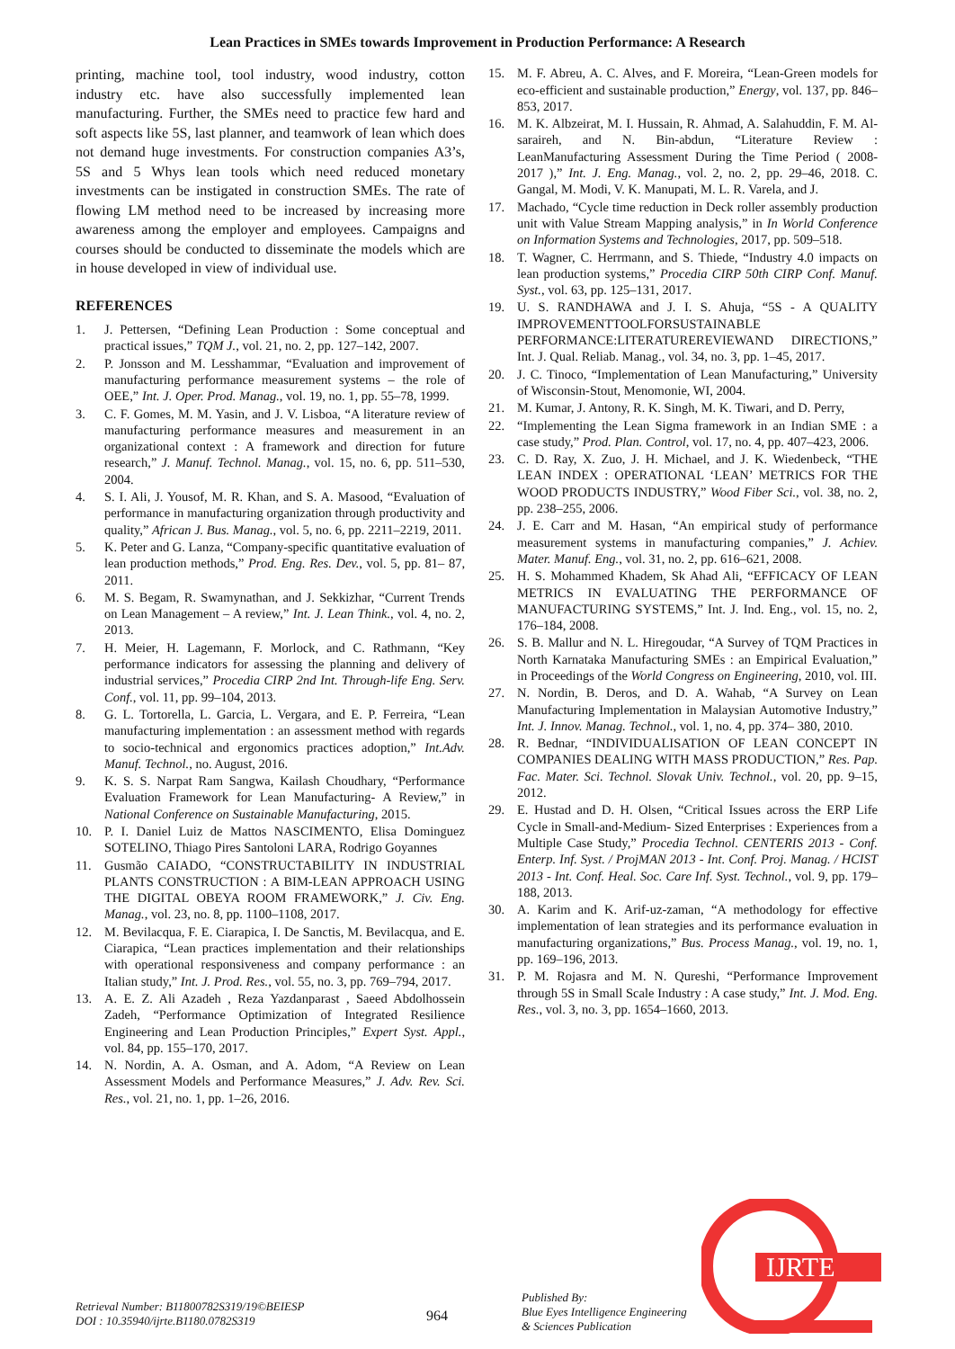Lean Practices in SMEs towards Improvement in Production Performance: A Research
printing, machine tool, tool industry, wood industry, cotton industry etc. have also successfully implemented lean manufacturing. Further, the SMEs need to practice few hard and soft aspects like 5S, last planner, and teamwork of lean which does not demand huge investments. For construction companies A3’s, 5S and 5 Whys lean tools which need reduced monetary investments can be instigated in construction SMEs. The rate of flowing LM method need to be increased by increasing more awareness among the employer and employees. Campaigns and courses should be conducted to disseminate the models which are in house developed in view of individual use.
REFERENCES
1. J. Pettersen, “Defining Lean Production : Some conceptual and practical issues,” TQM J., vol. 21, no. 2, pp. 127–142, 2007.
2. P. Jonsson and M. Lesshammar, “Evaluation and improvement of manufacturing performance measurement systems – the role of OEE,” Int. J. Oper. Prod. Manag., vol. 19, no. 1, pp. 55–78, 1999.
3. C. F. Gomes, M. M. Yasin, and J. V. Lisboa, “A literature review of manufacturing performance measures and measurement in an organizational context : A framework and direction for future research,” J. Manuf. Technol. Manag., vol. 15, no. 6, pp. 511–530, 2004.
4. S. I. Ali, J. Yousof, M. R. Khan, and S. A. Masood, “Evaluation of performance in manufacturing organization through productivity and quality,” African J. Bus. Manag., vol. 5, no. 6, pp. 2211–2219, 2011.
5. K. Peter and G. Lanza, “Company-specific quantitative evaluation of lean production methods,” Prod. Eng. Res. Dev., vol. 5, pp. 81– 87, 2011.
6. M. S. Begam, R. Swamynathan, and J. Sekkizhar, “Current Trends on Lean Management – A review,” Int. J. Lean Think., vol. 4, no. 2, 2013.
7. H. Meier, H. Lagemann, F. Morlock, and C. Rathmann, “Key performance indicators for assessing the planning and delivery of industrial services,” Procedia CIRP 2nd Int. Through-life Eng. Serv. Conf., vol. 11, pp. 99–104, 2013.
8. G. L. Tortorella, L. Garcia, L. Vergara, and E. P. Ferreira, “Lean manufacturing implementation : an assessment method with regards to socio-technical and ergonomics practices adoption,” Int.Adv. Manuf. Technol., no. August, 2016.
9. K. S. S. Narpat Ram Sangwa, Kailash Choudhary, “Performance Evaluation Framework for Lean Manufacturing- A Review,” in National Conference on Sustainable Manufacturing, 2015.
10. P. I. Daniel Luiz de Mattos NASCIMENTO, Elisa Dominguez SOTELINO, Thiago Pires Santoloni LARA, Rodrigo Goyannes
11. Gusmão CAIADO, “CONSTRUCTABILITY IN INDUSTRIAL PLANTS CONSTRUCTION : A BIM-LEAN APPROACH USING THE DIGITAL OBEYA ROOM FRAMEWORK,” J. Civ. Eng. Manag., vol. 23, no. 8, pp. 1100–1108, 2017.
12. M. Bevilacqua, F. E. Ciarapica, I. De Sanctis, M. Bevilacqua, and E. Ciarapica, “Lean practices implementation and their relationships with operational responsiveness and company performance : an Italian study,” Int. J. Prod. Res., vol. 55, no. 3, pp. 769–794, 2017.
13. A. E. Z. Ali Azadeh , Reza Yazdanparast , Saeed Abdolhossein Zadeh, “Performance Optimization of Integrated Resilience Engineering and Lean Production Principles,” Expert Syst. Appl., vol. 84, pp. 155–170, 2017.
14. N. Nordin, A. A. Osman, and A. Adom, “A Review on Lean Assessment Models and Performance Measures,” J. Adv. Rev. Sci. Res., vol. 21, no. 1, pp. 1–26, 2016.
15. M. F. Abreu, A. C. Alves, and F. Moreira, “Lean-Green models for eco-efficient and sustainable production,” Energy, vol. 137, pp. 846–853, 2017.
16. M. K. Albzeirat, M. I. Hussain, R. Ahmad, A. Salahuddin, F. M. Al-saraireh, and N. Bin-abdun, “Literature Review : LeanManufacturing Assessment During the Time Period ( 2008-2017 ),” Int. J. Eng. Manag., vol. 2, no. 2, pp. 29–46, 2018. C. Gangal, M. Modi, V. K. Manupati, M. L. R. Varela, and J.
17. Machado, “Cycle time reduction in Deck roller assembly production unit with Value Stream Mapping analysis,” in In World Conference on Information Systems and Technologies, 2017, pp. 509–518.
18. T. Wagner, C. Herrmann, and S. Thiede, “Industry 4.0 impacts on lean production systems,” Procedia CIRP 50th CIRP Conf. Manuf. Syst., vol. 63, pp. 125–131, 2017.
19. U. S. RANDHAWA and J. I. S. Ahuja, “5S - A QUALITY IMPROVEMENTTOOLFORSUSTAINABLE PERFORMANCE:LITERATUREREVIEWAND DIRECTIONS,” Int. J. Qual. Reliab. Manag., vol. 34, no. 3, pp. 1–45, 2017.
20. J. C. Tinoco, “Implementation of Lean Manufacturing,” University of Wisconsin-Stout, Menomonie, WI, 2004.
21. M. Kumar, J. Antony, R. K. Singh, M. K. Tiwari, and D. Perry,
22. “Implementing the Lean Sigma framework in an Indian SME : a case study,” Prod. Plan. Control, vol. 17, no. 4, pp. 407–423, 2006.
23. C. D. Ray, X. Zuo, J. H. Michael, and J. K. Wiedenbeck, “THE LEAN INDEX : OPERATIONAL ‘LEAN’ METRICS FOR THE WOOD PRODUCTS INDUSTRY,” Wood Fiber Sci., vol. 38, no. 2, pp. 238–255, 2006.
24. J. E. Carr and M. Hasan, “An empirical study of performance measurement systems in manufacturing companies,” J. Achiev. Mater. Manuf. Eng., vol. 31, no. 2, pp. 616–621, 2008.
25. H. S. Mohammed Khadem, Sk Ahad Ali, “EFFICACY OF LEAN METRICS IN EVALUATING THE PERFORMANCE OF MANUFACTURING SYSTEMS,” Int. J. Ind. Eng., vol. 15, no. 2, 176–184, 2008.
26. S. B. Mallur and N. L. Hiregoudar, “A Survey of TQM Practices in North Karnataka Manufacturing SMEs : an Empirical Evaluation,” in Proceedings of the World Congress on Engineering, 2010, vol. III.
27. N. Nordin, B. Deros, and D. A. Wahab, “A Survey on Lean Manufacturing Implementation in Malaysian Automotive Industry,” Int. J. Innov. Manag. Technol., vol. 1, no. 4, pp. 374– 380, 2010.
28. R. Bednar, “INDIVIDUALISATION OF LEAN CONCEPT IN COMPANIES DEALING WITH MASS PRODUCTION,” Res. Pap. Fac. Mater. Sci. Technol. Slovak Univ. Technol., vol. 20, pp. 9–15, 2012.
29. E. Hustad and D. H. Olsen, “Critical Issues across the ERP Life Cycle in Small-and-Medium- Sized Enterprises : Experiences from a Multiple Case Study,” Procedia Technol. CENTERIS 2013 - Conf. Enterp. Inf. Syst. / ProjMAN 2013 - Int. Conf. Proj. Manag. / HCIST 2013 - Int. Conf. Heal. Soc. Care Inf. Syst. Technol., vol. 9, pp. 179–188, 2013.
30. A. Karim and K. Arif-uz-zaman, “A methodology for effective implementation of lean strategies and its performance evaluation in manufacturing organizations,” Bus. Process Manag., vol. 19, no. 1, pp. 169–196, 2013.
31. P. M. Rojasra and M. N. Qureshi, “Performance Improvement through 5S in Small Scale Industry : A case study,” Int. J. Mod. Eng. Res., vol. 3, no. 3, pp. 1654–1660, 2013.
IJRTE
Retrieval Number: B11800782S319/19©BEIESP
DOI : 10.35940/ijrte.B1180.0782S319
964
Published By:
Blue Eyes Intelligence Engineering
& Sciences Publication